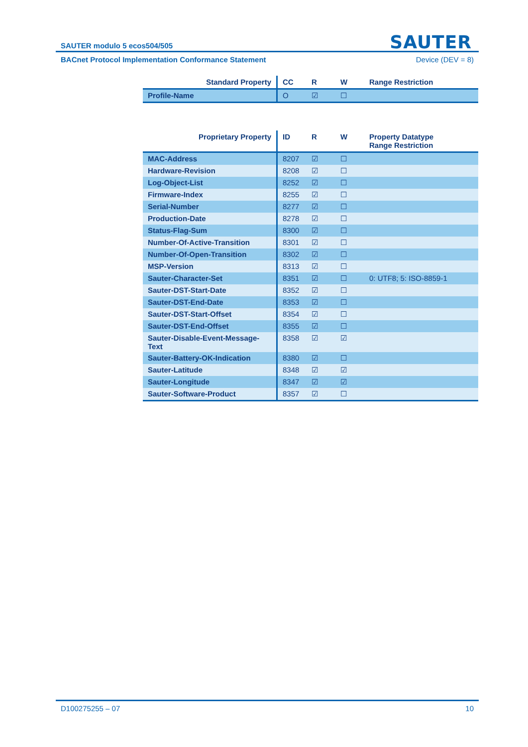SAUTER
SAUTER modulo 5 ecos504/505
BACnet Protocol Implementation Conformance Statement Device (DEV = 8)
| Standard Property | CC | R | W | Range Restriction |
| --- | --- | --- | --- | --- |
| Profile-Name | O | ☑ | ☐ | |
| Proprietary Property | ID | R | W | Property Datatype Range Restriction |
| --- | --- | --- | --- | --- |
| MAC-Address | 8207 | ☑ | ☐ | |
| Hardware-Revision | 8208 | ☑ | ☐ | |
| Log-Object-List | 8252 | ☑ | ☐ | |
| Firmware-Index | 8255 | ☑ | ☐ | |
| Serial-Number | 8277 | ☑ | ☐ | |
| Production-Date | 8278 | ☑ | ☐ | |
| Status-Flag-Sum | 8300 | ☑ | ☐ | |
| Number-Of-Active-Transition | 8301 | ☑ | ☐ | |
| Number-Of-Open-Transition | 8302 | ☑ | ☐ | |
| MSP-Version | 8313 | ☑ | ☐ | |
| Sauter-Character-Set | 8351 | ☑ | ☐ | 0: UTF8; 5: ISO-8859-1 |
| Sauter-DST-Start-Date | 8352 | ☑ | ☐ | |
| Sauter-DST-End-Date | 8353 | ☑ | ☐ | |
| Sauter-DST-Start-Offset | 8354 | ☑ | ☐ | |
| Sauter-DST-End-Offset | 8355 | ☑ | ☐ | |
| Sauter-Disable-Event-Message-Text | 8358 | ☑ | ☑ | |
| Sauter-Battery-OK-Indication | 8380 | ☑ | ☐ | |
| Sauter-Latitude | 8348 | ☑ | ☑ | |
| Sauter-Longitude | 8347 | ☑ | ☑ | |
| Sauter-Software-Product | 8357 | ☑ | ☐ | |
D100275255 – 07 10